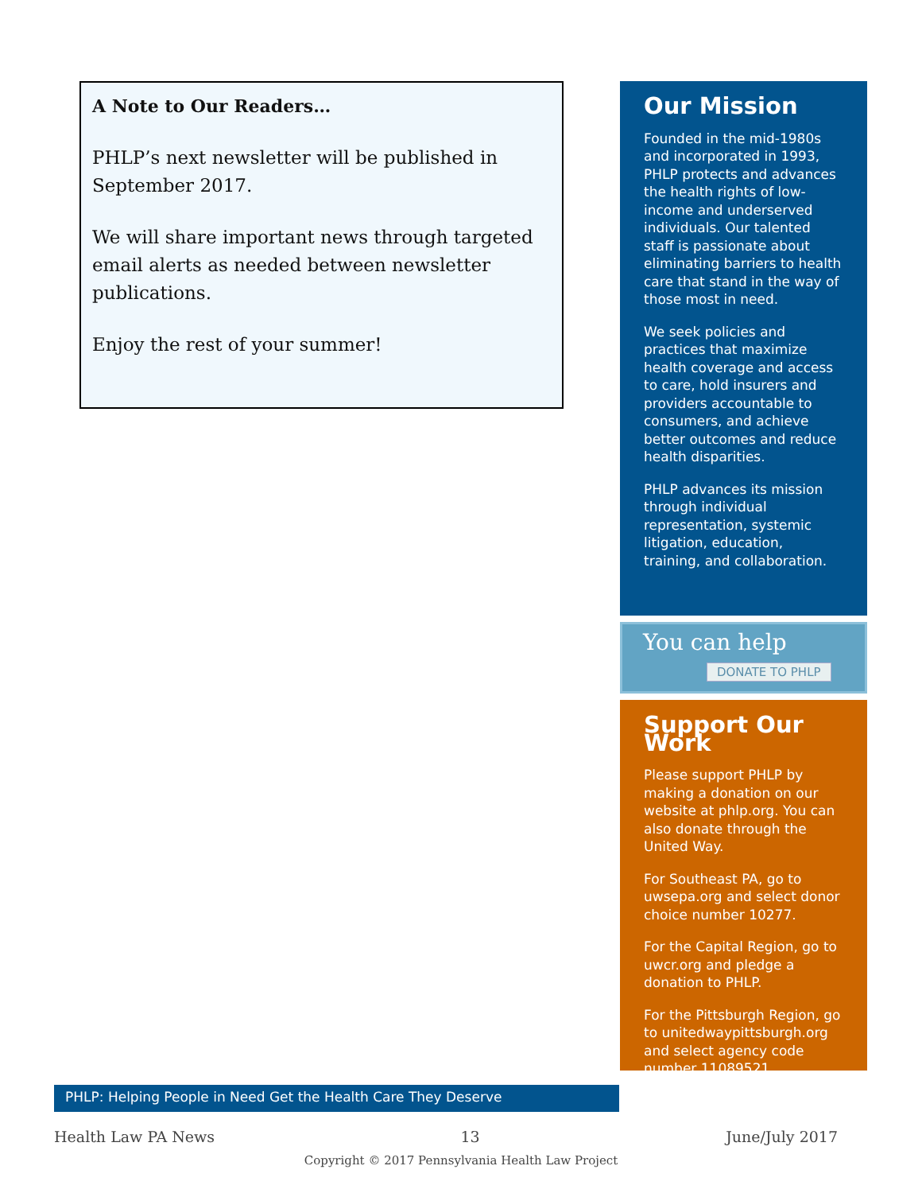A Note to Our Readers…
PHLP’s next newsletter will be published in September 2017.
We will share important news through targeted email alerts as needed between newsletter publications.
Enjoy the rest of your summer!
Our Mission
Founded in the mid-1980s and incorporated in 1993, PHLP protects and advances the health rights of low-income and underserved individuals. Our talented staff is passionate about eliminating barriers to health care that stand in the way of those most in need.
We seek policies and practices that maximize health coverage and access to care, hold insurers and providers accountable to consumers, and achieve better outcomes and reduce health disparities.
PHLP advances its mission through individual representation, systemic litigation, education, training, and collaboration.
You can help
DONATE TO PHLP
Support Our Work
Please support PHLP by making a donation on our website at phlp.org. You can also donate through the United Way.
For Southeast PA, go to uwsepa.org and select donor choice number 10277.
For the Capital Region, go to uwcr.org and pledge a donation to PHLP.
For the Pittsburgh Region, go to unitedwaypittsburgh.org and select agency code number 11089521.
PHLP: Helping People in Need Get the Health Care They Deserve
Health Law PA News 13 June/July 2017
Copyright © 2017 Pennsylvania Health Law Project